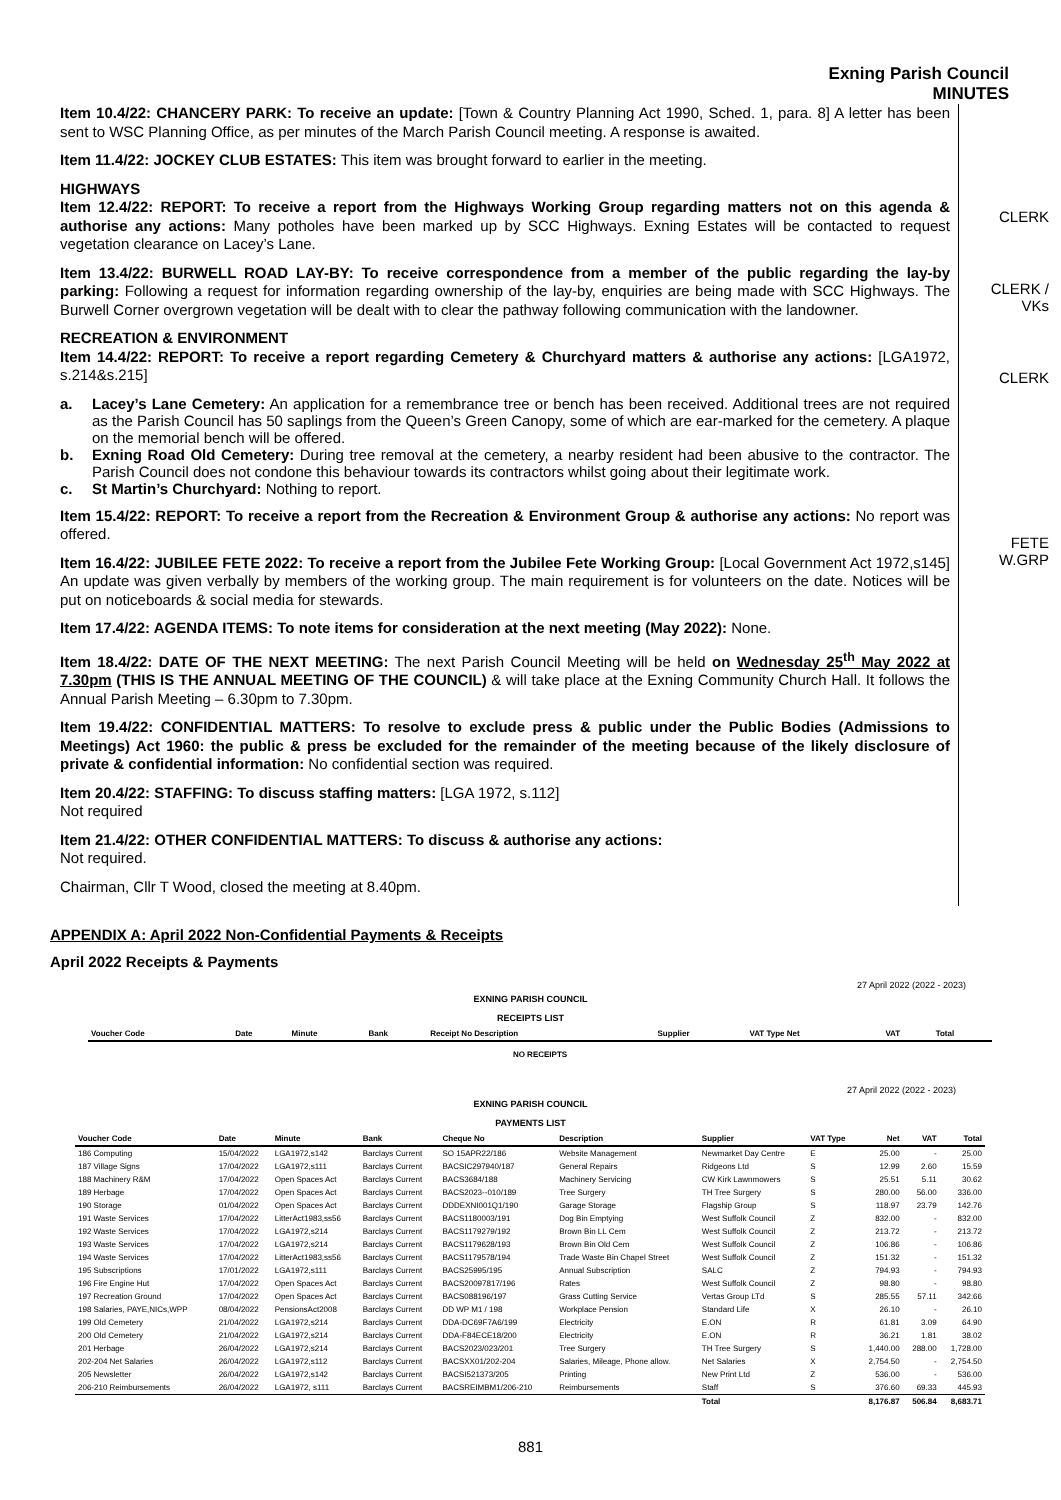Exning Parish Council
MINUTES
Item 10.4/22: CHANCERY PARK: To receive an update: [Town & Country Planning Act 1990, Sched. 1, para. 8] A letter has been sent to WSC Planning Office, as per minutes of the March Parish Council meeting. A response is awaited.
Item 11.4/22: JOCKEY CLUB ESTATES: This item was brought forward to earlier in the meeting.
HIGHWAYS
Item 12.4/22: REPORT: To receive a report from the Highways Working Group regarding matters not on this agenda & authorise any actions: Many potholes have been marked up by SCC Highways. Exning Estates will be contacted to request vegetation clearance on Lacey’s Lane.
Item 13.4/22: BURWELL ROAD LAY-BY: To receive correspondence from a member of the public regarding the lay-by parking: Following a request for information regarding ownership of the lay-by, enquiries are being made with SCC Highways. The Burwell Corner overgrown vegetation will be dealt with to clear the pathway following communication with the landowner.
RECREATION & ENVIRONMENT
Item 14.4/22: REPORT: To receive a report regarding Cemetery & Churchyard matters & authorise any actions: [LGA1972, s.214&s.215]
a. Lacey’s Lane Cemetery: An application for a remembrance tree or bench has been received. Additional trees are not required as the Parish Council has 50 saplings from the Queen’s Green Canopy, some of which are ear-marked for the cemetery. A plaque on the memorial bench will be offered.
b. Exning Road Old Cemetery: During tree removal at the cemetery, a nearby resident had been abusive to the contractor. The Parish Council does not condone this behaviour towards its contractors whilst going about their legitimate work.
c. St Martin’s Churchyard: Nothing to report.
Item 15.4/22: REPORT: To receive a report from the Recreation & Environment Group & authorise any actions: No report was offered.
Item 16.4/22: JUBILEE FETE 2022: To receive a report from the Jubilee Fete Working Group: [Local Government Act 1972,s145] An update was given verbally by members of the working group. The main requirement is for volunteers on the date. Notices will be put on noticeboards & social media for stewards.
Item 17.4/22: AGENDA ITEMS: To note items for consideration at the next meeting (May 2022): None.
Item 18.4/22: DATE OF THE NEXT MEETING: The next Parish Council Meeting will be held on Wednesday 25<sup>th</sup> May 2022 at 7.30pm (THIS IS THE ANNUAL MEETING OF THE COUNCIL) & will take place at the Exning Community Church Hall. It follows the Annual Parish Meeting – 6.30pm to 7.30pm.
Item 19.4/22: CONFIDENTIAL MATTERS: To resolve to exclude press & public under the Public Bodies (Admissions to Meetings) Act 1960: the public & press be excluded for the remainder of the meeting because of the likely disclosure of private & confidential information: No confidential section was required.
Item 20.4/22: STAFFING: To discuss staffing matters: [LGA 1972, s.112]
Not required
Item 21.4/22: OTHER CONFIDENTIAL MATTERS: To discuss & authorise any actions:
Not required.
Chairman, Cllr T Wood, closed the meeting at 8.40pm.
CLERK
CLERK /
VKs
CLERK
FETE
W.GRP
APPENDIX A: April 2022 Non-Confidential Payments & Receipts
April 2022 Receipts & Payments
27 April 2022 (2022 - 2023)
EXNING PARISH COUNCIL
RECEIPTS LIST
| Voucher Code | Date | Minute | Bank | Receipt No Description | Supplier | VAT Type Net | VAT | Total |
| --- | --- | --- | --- | --- | --- | --- | --- | --- |
| NO RECEIPTS | | | | | | | | |
27 April 2022 (2022 - 2023)
EXNING PARISH COUNCIL
PAYMENTS LIST
| Voucher Code | Date | Minute | Bank | Cheque No | Description | Supplier | VAT Type | Net | VAT | Total |
| --- | --- | --- | --- | --- | --- | --- | --- | --- | --- | --- |
| 186 Computing | 15/04/2022 | LGA1972,s142 | Barclays Current | SO 15APR22/186 | Website Management | Newmarket Day Centre | E | 25.00 | - | 25.00 |
| 187 Village Signs | 17/04/2022 | LGA1972,s111 | Barclays Current | BACSIC297940/187 | General Repairs | Ridgeons Ltd | S | 12.99 | 2.60 | 15.59 |
| 188 Machinery R&M | 17/04/2022 | Open Spaces Act | Barclays Current | BACS3684/188 | Machinery Servicing | CW Kirk Lawnmowers | S | 25.51 | 5.11 | 30.62 |
| 189 Herbage | 17/04/2022 | Open Spaces Act | Barclays Current | BACS2023--010/189 | Tree Surgery | TH Tree Surgery | S | 280.00 | 56.00 | 336.00 |
| 190 Storage | 01/04/2022 | Open Spaces Act | Barclays Current | DDDEXNI001Q1/190 | Garage Storage | Flagship Group | S | 118.97 | 23.79 | 142.76 |
| 191 Waste Services | 17/04/2022 | LitterAct1983,ss56 | Barclays Current | BACS1180003/191 | Dog Bin Emptying | West Suffolk Council | Z | 832.00 | - | 832.00 |
| 192 Waste Services | 17/04/2022 | LGA1972,s214 | Barclays Current | BACS1179279/192 | Brown Bin LL Cem | West Suffolk Council | Z | 213.72 | - | 213.72 |
| 193 Waste Services | 17/04/2022 | LGA1972,s214 | Barclays Current | BACS1179628/193 | Brown Bin Old Cem | West Suffolk Council | Z | 106.86 | - | 106.86 |
| 194 Waste Services | 17/04/2022 | LitterAct1983,ss56 | Barclays Current | BACS1179578/194 | Trade Waste Bin Chapel Street | West Suffolk Council | Z | 151.32 | - | 151.32 |
| 195 Subscriptions | 17/01/2022 | LGA1972,s111 | Barclays Current | BACS25995/195 | Annual Subscription | SALC | Z | 794.93 | - | 794.93 |
| 196 Fire Engine Hut | 17/04/2022 | Open Spaces Act | Barclays Current | BACS20097817/196 | Rates | West Suffolk Council | Z | 98.80 | - | 98.80 |
| 197 Recreation Ground | 17/04/2022 | Open Spaces Act | Barclays Current | BACS088196/197 | Grass Cutting Service | Vertas Group LTd | S | 285.55 | 57.11 | 342.66 |
| 198 Salaries, PAYE,NICs,WPP | 08/04/2022 | PensionsAct2008 | Barclays Current | DD WP M1 / 198 | Workplace Pension | Standard Life | X | 26.10 | - | 26.10 |
| 199 Old Cemetery | 21/04/2022 | LGA1972,s214 | Barclays Current | DDA-DC69F7A6/199 | Electricity | E.ON | R | 61.81 | 3.09 | 64.90 |
| 200 Old Cemetery | 21/04/2022 | LGA1972,s214 | Barclays Current | DDA-F84ECE18/200 | Electricity | E.ON | R | 36.21 | 1.81 | 38.02 |
| 201 Herbage | 26/04/2022 | LGA1972,s214 | Barclays Current | BACS2023/023/201 | Tree Surgery | TH Tree Surgery | S | 1,440.00 | 288.00 | 1,728.00 |
| 202-204 Net Salaries | 26/04/2022 | LGA1972,s112 | Barclays Current | BACSXX01/202-204 | Salaries, Mileage, Phone allow. | Net Salaries | X | 2,754.50 | - | 2,754.50 |
| 205 Newsletter | 26/04/2022 | LGA1972,s142 | Barclays Current | BACSI521373/205 | Printing | New Print Ltd | Z | 536.00 | - | 536.00 |
| 206-210 Reimbursements | 26/04/2022 | LGA1972, s111 | Barclays Current | BACSREIMBM1/206-210 | Reimbursements | Staff | S | 376.60 | 69.33 | 445.93 |
| | | | | | | Total | | 8,176.87 | 506.84 | 8,683.71 |
881